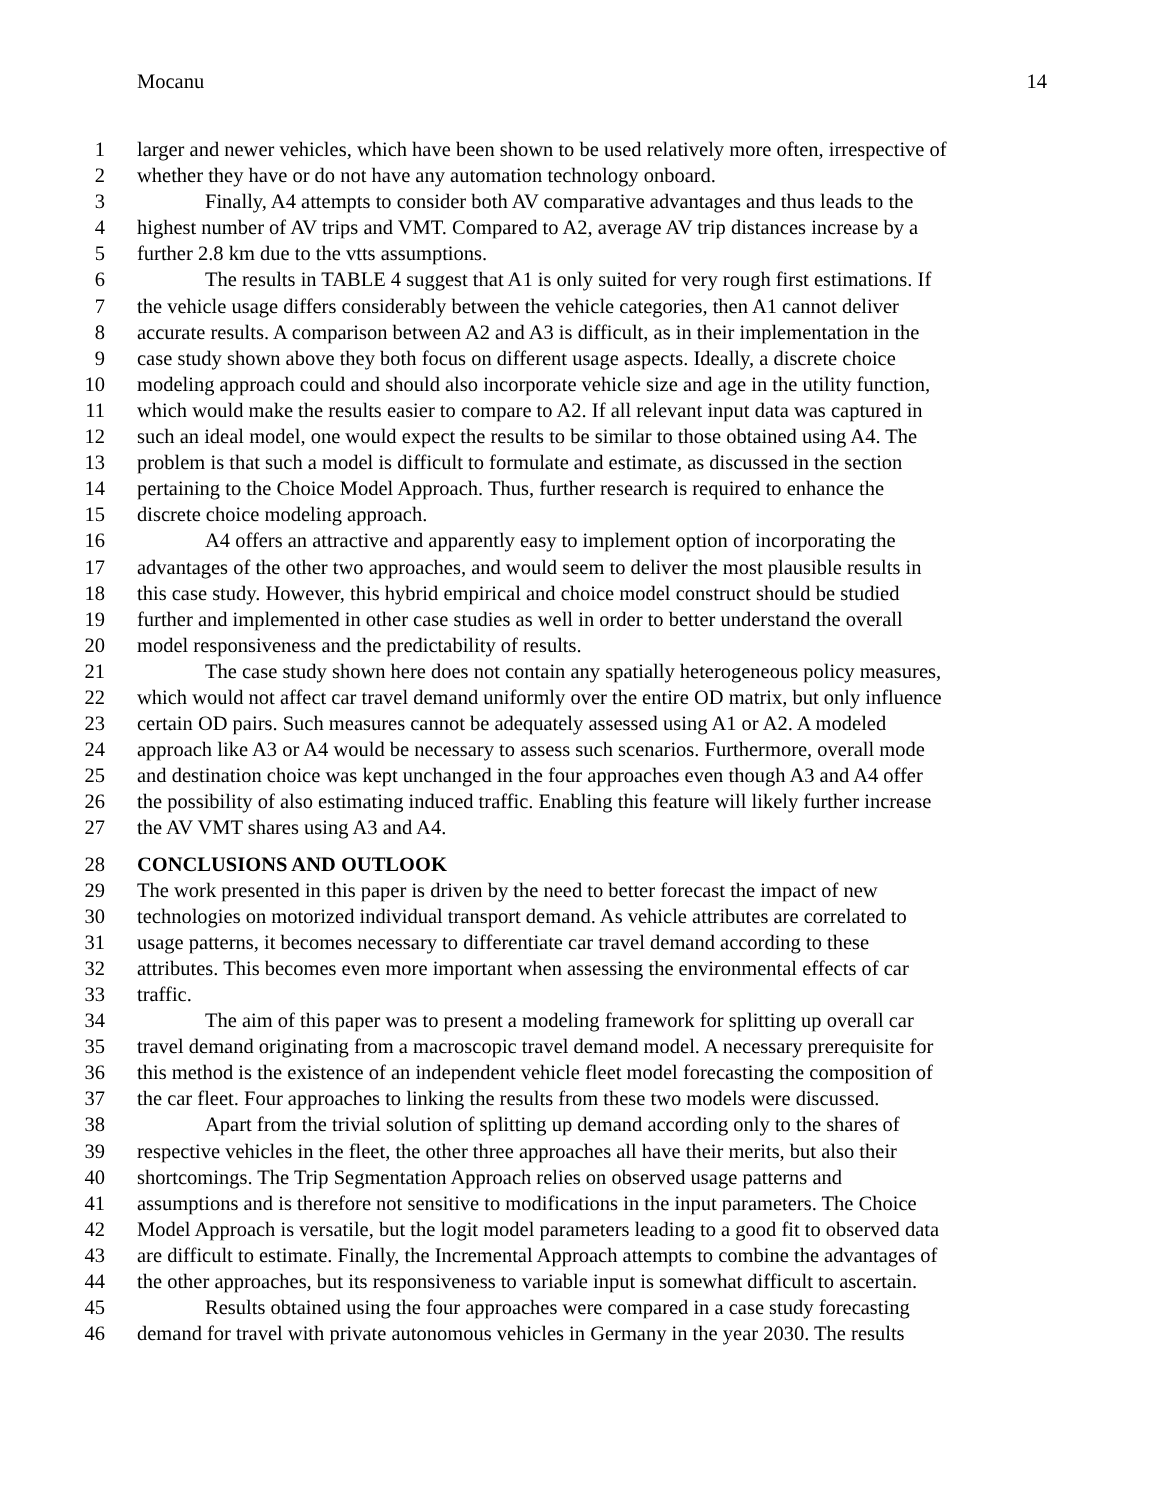Mocanu 14
1 larger and newer vehicles, which have been shown to be used relatively more often, irrespective of
2 whether they have or do not have any automation technology onboard.
3 Finally, A4 attempts to consider both AV comparative advantages and thus leads to the
4 highest number of AV trips and VMT. Compared to A2, average AV trip distances increase by a
5 further 2.8 km due to the vtts assumptions.
6 The results in TABLE 4 suggest that A1 is only suited for very rough first estimations. If
7 the vehicle usage differs considerably between the vehicle categories, then A1 cannot deliver
8 accurate results. A comparison between A2 and A3 is difficult, as in their implementation in the
9 case study shown above they both focus on different usage aspects. Ideally, a discrete choice
10 modeling approach could and should also incorporate vehicle size and age in the utility function,
11 which would make the results easier to compare to A2. If all relevant input data was captured in
12 such an ideal model, one would expect the results to be similar to those obtained using A4. The
13 problem is that such a model is difficult to formulate and estimate, as discussed in the section
14 pertaining to the Choice Model Approach. Thus, further research is required to enhance the
15 discrete choice modeling approach.
16 A4 offers an attractive and apparently easy to implement option of incorporating the
17 advantages of the other two approaches, and would seem to deliver the most plausible results in
18 this case study. However, this hybrid empirical and choice model construct should be studied
19 further and implemented in other case studies as well in order to better understand the overall
20 model responsiveness and the predictability of results.
21 The case study shown here does not contain any spatially heterogeneous policy measures,
22 which would not affect car travel demand uniformly over the entire OD matrix, but only influence
23 certain OD pairs. Such measures cannot be adequately assessed using A1 or A2. A modeled
24 approach like A3 or A4 would be necessary to assess such scenarios. Furthermore, overall mode
25 and destination choice was kept unchanged in the four approaches even though A3 and A4 offer
26 the possibility of also estimating induced traffic. Enabling this feature will likely further increase
27 the AV VMT shares using A3 and A4.
28 CONCLUSIONS AND OUTLOOK
29 The work presented in this paper is driven by the need to better forecast the impact of new
30 technologies on motorized individual transport demand. As vehicle attributes are correlated to
31 usage patterns, it becomes necessary to differentiate car travel demand according to these
32 attributes. This becomes even more important when assessing the environmental effects of car
33 traffic.
34 The aim of this paper was to present a modeling framework for splitting up overall car
35 travel demand originating from a macroscopic travel demand model. A necessary prerequisite for
36 this method is the existence of an independent vehicle fleet model forecasting the composition of
37 the car fleet. Four approaches to linking the results from these two models were discussed.
38 Apart from the trivial solution of splitting up demand according only to the shares of
39 respective vehicles in the fleet, the other three approaches all have their merits, but also their
40 shortcomings. The Trip Segmentation Approach relies on observed usage patterns and
41 assumptions and is therefore not sensitive to modifications in the input parameters. The Choice
42 Model Approach is versatile, but the logit model parameters leading to a good fit to observed data
43 are difficult to estimate. Finally, the Incremental Approach attempts to combine the advantages of
44 the other approaches, but its responsiveness to variable input is somewhat difficult to ascertain.
45 Results obtained using the four approaches were compared in a case study forecasting
46 demand for travel with private autonomous vehicles in Germany in the year 2030. The results